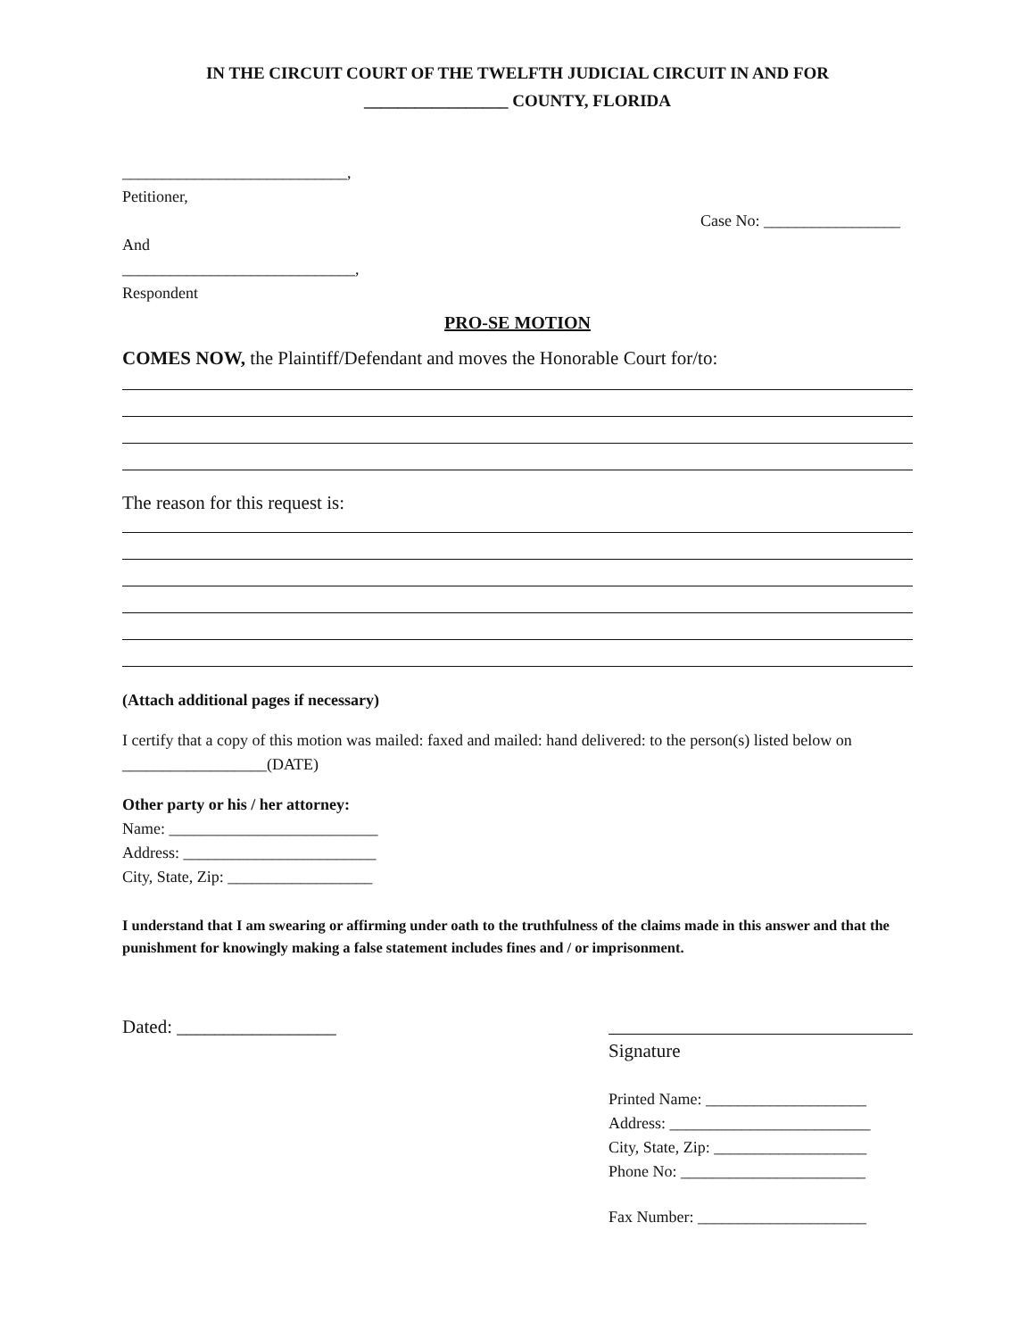IN THE CIRCUIT COURT OF THE TWELFTH JUDICIAL CIRCUIT IN AND FOR
_________________ COUNTY, FLORIDA
____________________________,
Petitioner,
Case No: _________________
And
_____________________________,
Respondent
PRO-SE MOTION
COMES NOW, the Plaintiff/Defendant and moves the Honorable Court for/to:
The reason for this request is:
(Attach additional pages if necessary)
I certify that a copy of this motion was mailed: faxed and mailed: hand delivered: to the person(s) listed below on __________________(DATE)
Other party or his / her attorney:
Name: __________________________
Address: ________________________
City, State, Zip: __________________
I understand that I am swearing or affirming under oath to the truthfulness of the claims made in this answer and that the punishment for knowingly making a false statement includes fines and / or imprisonment.
Dated: _________________
Signature
Printed Name: ____________________
Address: _________________________
City, State, Zip: ___________________
Phone No: _______________________
Fax Number: _____________________